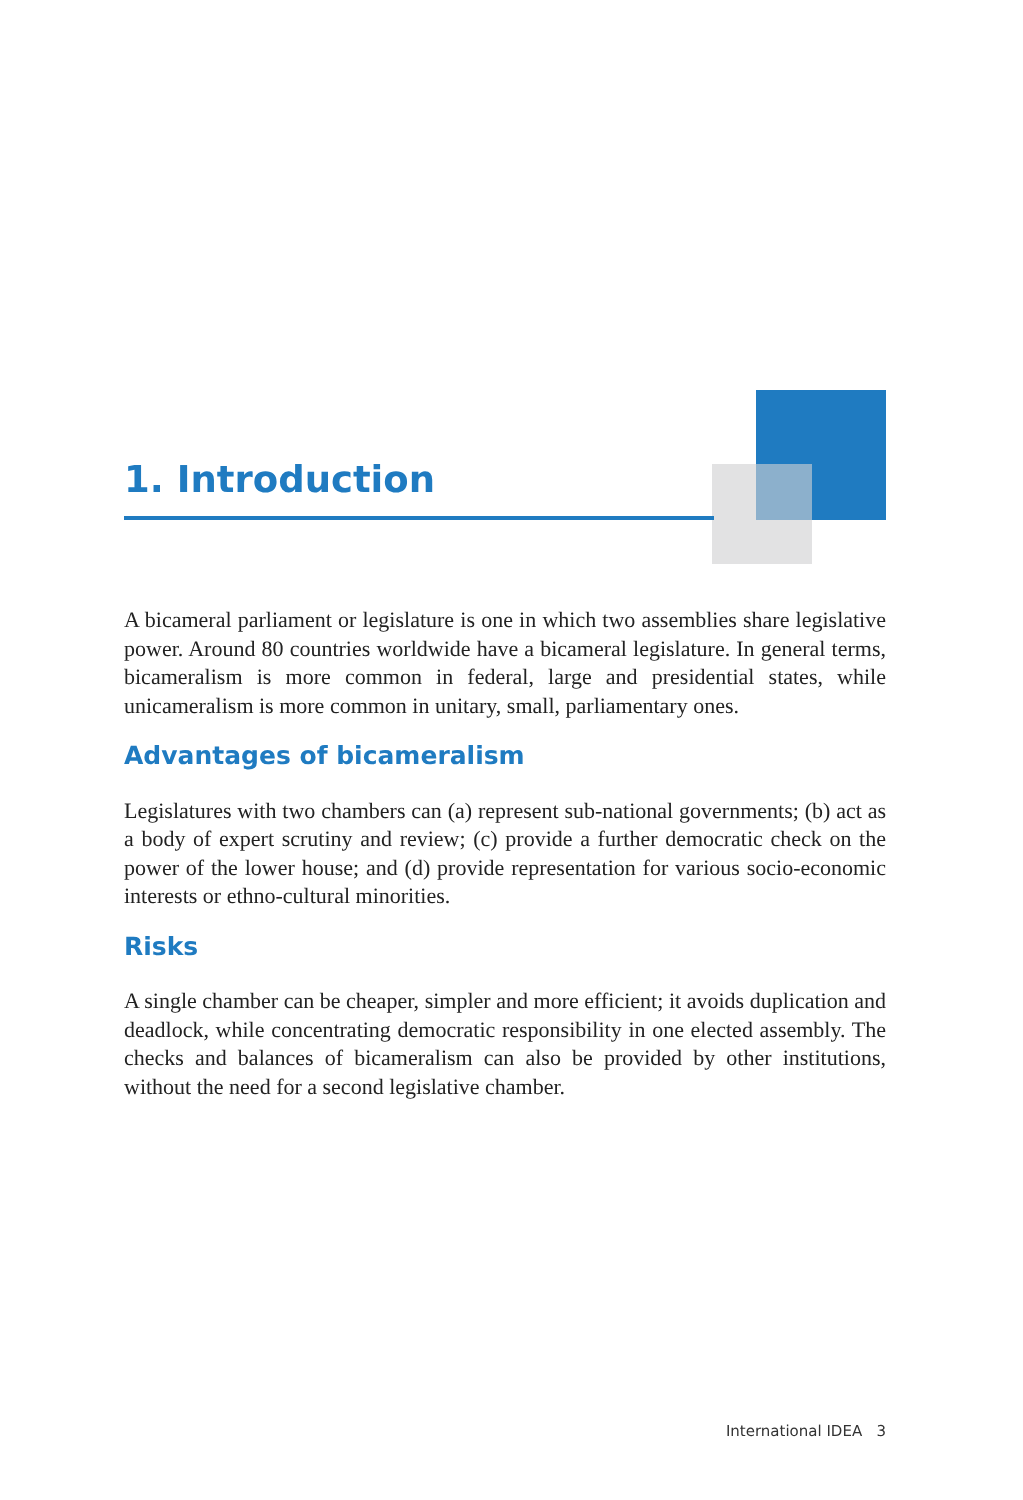1. Introduction
A bicameral parliament or legislature is one in which two assemblies share legislative power. Around 80 countries worldwide have a bicameral legislature. In general terms, bicameralism is more common in federal, large and presidential states, while unicameralism is more common in unitary, small, parliamentary ones.
Advantages of bicameralism
Legislatures with two chambers can (a) represent sub-national governments; (b) act as a body of expert scrutiny and review; (c) provide a further democratic check on the power of the lower house; and (d) provide representation for various socio-economic interests or ethno-cultural minorities.
Risks
A single chamber can be cheaper, simpler and more efficient; it avoids duplication and deadlock, while concentrating democratic responsibility in one elected assembly. The checks and balances of bicameralism can also be provided by other institutions, without the need for a second legislative chamber.
International IDEA 3